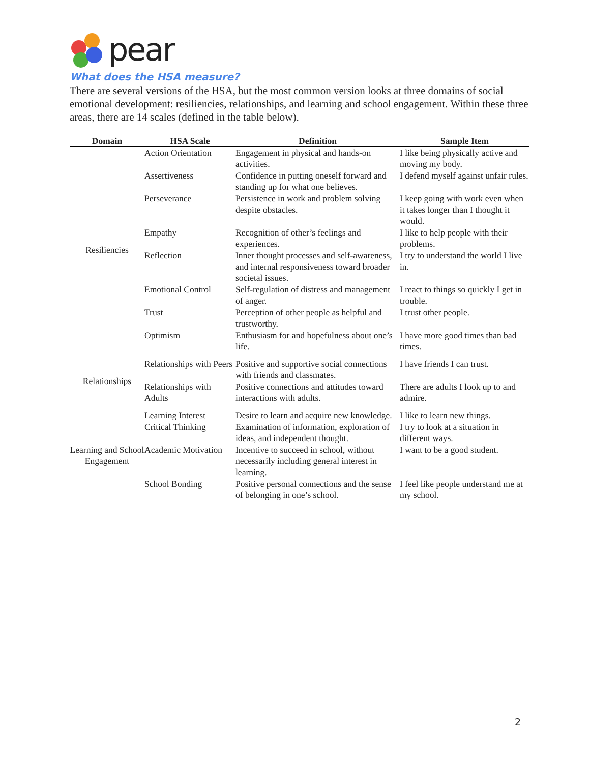pear
What does the HSA measure?
There are several versions of the HSA, but the most common version looks at three domains of social emotional development: resiliencies, relationships, and learning and school engagement. Within these three areas, there are 14 scales (defined in the table below).
| Domain | HSA Scale | Definition | Sample Item |
| --- | --- | --- | --- |
| Resiliencies | Action Orientation | Engagement in physical and hands-on activities. | I like being physically active and moving my body. |
| | Assertiveness | Confidence in putting oneself forward and standing up for what one believes. | I defend myself against unfair rules. |
| | Perseverance | Persistence in work and problem solving despite obstacles. | I keep going with work even when it takes longer than I thought it would. |
| | Empathy | Recognition of other’s feelings and experiences. | I like to help people with their problems. |
| | Reflection | Inner thought processes and self-awareness, and internal responsiveness toward broader societal issues. | I try to understand the world I live in. |
| | Emotional Control | Self-regulation of distress and management of anger. | I react to things so quickly I get in trouble. |
| | Trust | Perception of other people as helpful and trustworthy. | I trust other people. |
| | Optimism | Enthusiasm for and hopefulness about one’s life. | I have more good times than bad times. |
| Relationships | Relationships with Peers | Positive and supportive social connections with friends and classmates. | I have friends I can trust. |
| | Relationships with Adults | Positive connections and attitudes toward interactions with adults. | There are adults I look up to and admire. |
| Learning and School Engagement | Learning Interest | Desire to learn and acquire new knowledge. | I like to learn new things. |
| | Critical Thinking | Examination of information, exploration of ideas, and independent thought. | I try to look at a situation in different ways. |
| | Academic Motivation | Incentive to succeed in school, without necessarily including general interest in learning. | I want to be a good student. |
| | School Bonding | Positive personal connections and the sense of belonging in one’s school. | I feel like people understand me at my school. |
2